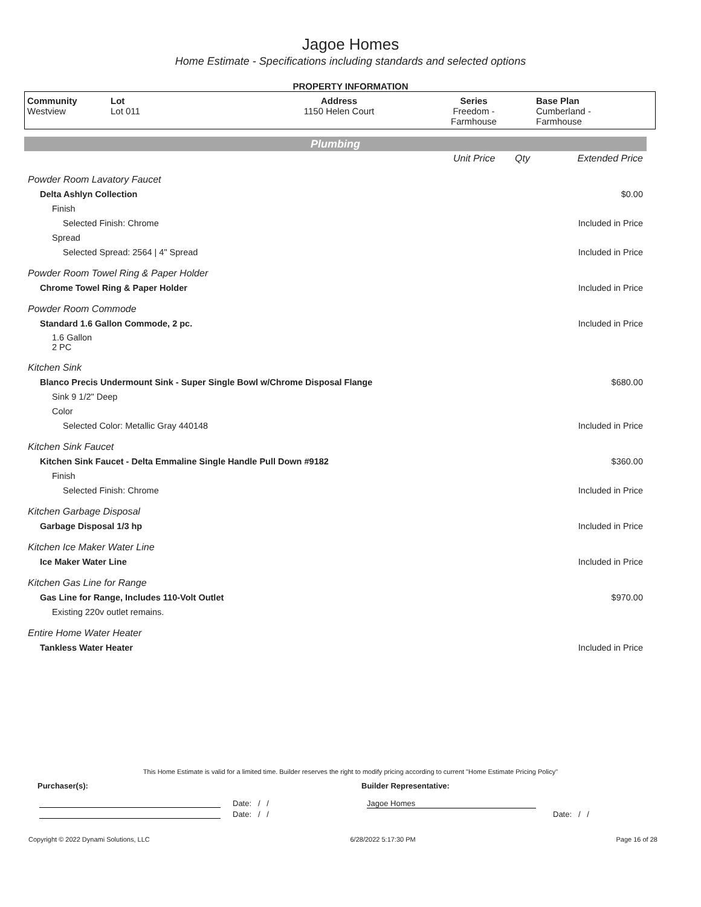Jagoe Homes
Home Estimate - Specifications including standards and selected options
PROPERTY INFORMATION
| Community Westview | Lot Lot 011 | Address 1150 Helen Court | Series Freedom - Farmhouse | Base Plan Cumberland - Farmhouse |
Plumbing
| | Unit Price | Qty | Extended Price |
| Powder Room Lavatory Faucet | | | |
| Delta Ashlyn Collection | | | $0.00 |
| Finish | | | |
| Selected Finish: Chrome | | | Included in Price |
| Spread | | | |
| Selected Spread: 2564 / 4" Spread | | | Included in Price |
| Powder Room Towel Ring & Paper Holder | | | |
| Chrome Towel Ring & Paper Holder | | | Included in Price |
| Powder Room Commode | | | |
| Standard 1.6 Gallon Commode, 2 pc. | | | Included in Price |
| 1.6 Gallon 2 PC | | | |
| Kitchen Sink | | | |
| Blanco Precis Undermount Sink - Super Single Bowl w/Chrome Disposal Flange | | | $680.00 |
| Sink 9 1/2" Deep | | | |
| Color | | | |
| Selected Color: Metallic Gray 440148 | | | Included in Price |
| Kitchen Sink Faucet | | | |
| Kitchen Sink Faucet - Delta Emmaline Single Handle Pull Down #9182 | | | $360.00 |
| Finish | | | |
| Selected Finish: Chrome | | | Included in Price |
| Kitchen Garbage Disposal | | | |
| Garbage Disposal 1/3 hp | | | Included in Price |
| Kitchen Ice Maker Water Line | | | |
| Ice Maker Water Line | | | Included in Price |
| Kitchen Gas Line for Range | | | |
| Gas Line for Range, Includes 110-Volt Outlet | | | $970.00 |
| Existing 220v outlet remains. | | | |
| Entire Home Water Heater | | | |
| Tankless Water Heater | | | Included in Price |
This Home Estimate is valid for a limited time. Builder reserves the right to modify pricing according to current "Home Estimate Pricing Policy"
Purchaser(s): Builder Representative:
Date: / / Jagoe Homes
Date: / / Date: / /
Copyright © 2022 Dynami Solutions, LLC 6/28/2022 5:17:30 PM Page 16 of 28